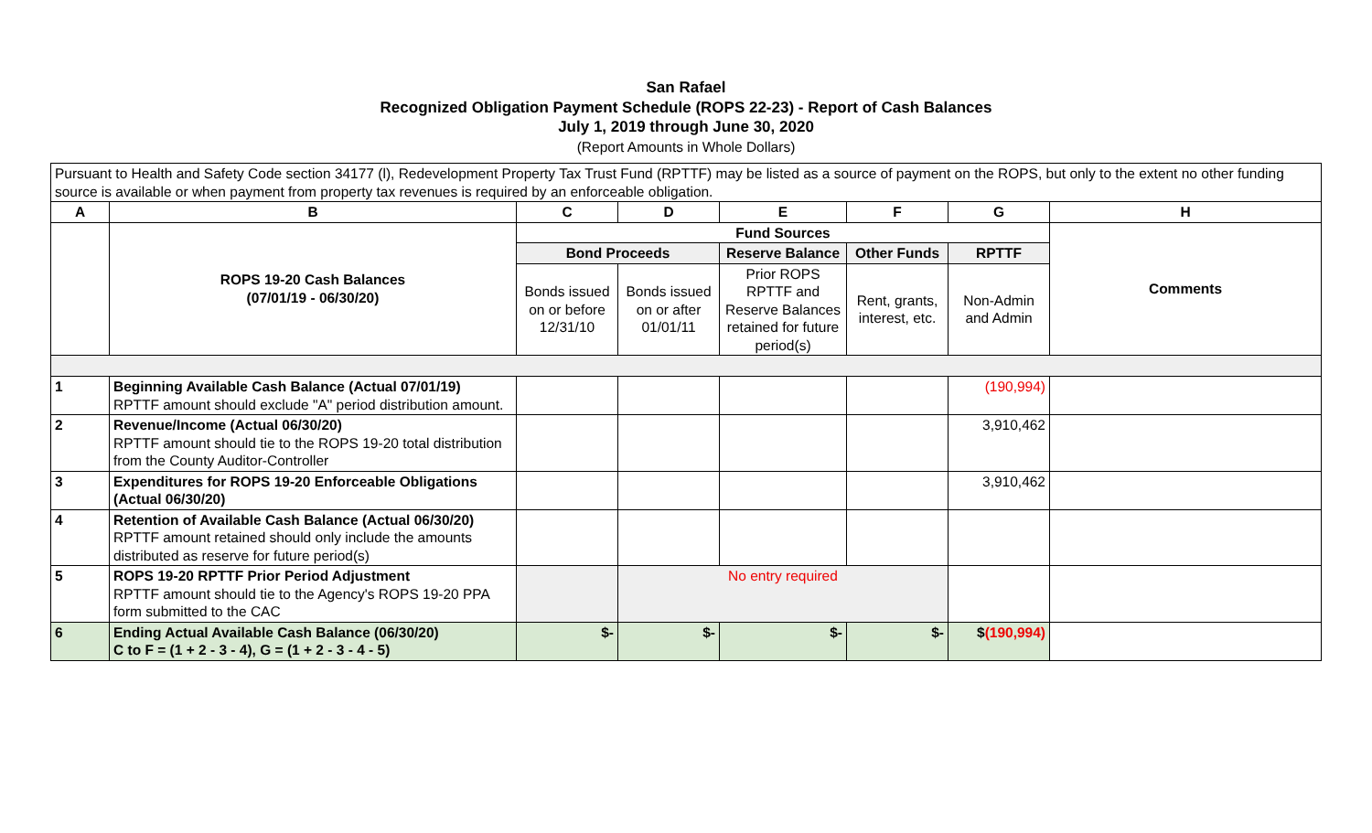San Rafael
Recognized Obligation Payment Schedule (ROPS 22-23) - Report of Cash Balances
July 1, 2019 through June 30, 2020
(Report Amounts in Whole Dollars)
| Pursuant to Health and Safety Code section 34177 (l), Redevelopment Property Tax Trust Fund (RPTTF) may be listed as a source of payment on the ROPS, but only to the extent no other funding source is available or when payment from property tax revenues is required by an enforceable obligation. | | | | | | | |
| A | B | C | D | E | F | G | H |
| | ROPS 19-20 Cash Balances (07/01/19 - 06/30/20) | Fund Sources | | | | | Comments |
| | | Bond Proceeds | | Reserve Balance | Other Funds | RPTTF | |
| | | Bonds issued on or before 12/31/10 | Bonds issued on or after 01/01/11 | Prior ROPS RPTTF and Reserve Balances retained for future period(s) | Rent, grants, interest, etc. | Non-Admin and Admin | |
| 1 | Beginning Available Cash Balance (Actual 07/01/19) RPTTF amount should exclude "A" period distribution amount. | | | | | (190,994) | |
| 2 | Revenue/Income (Actual 06/30/20) RPTTF amount should tie to the ROPS 19-20 total distribution from the County Auditor-Controller | | | | | 3,910,462 | |
| 3 | Expenditures for ROPS 19-20 Enforceable Obligations (Actual 06/30/20) | | | | | 3,910,462 | |
| 4 | Retention of Available Cash Balance (Actual 06/30/20) RPTTF amount retained should only include the amounts distributed as reserve for future period(s) | | | | | | |
| 5 | ROPS 19-20 RPTTF Prior Period Adjustment RPTTF amount should tie to the Agency's ROPS 19-20 PPA form submitted to the CAC | | No entry required | | | | |
| 6 | Ending Actual Available Cash Balance (06/30/20) C to F = (1 + 2 - 3 - 4), G = (1 + 2 - 3 - 4 - 5) | $- | $- | $- | $- | $ (190,994) | |